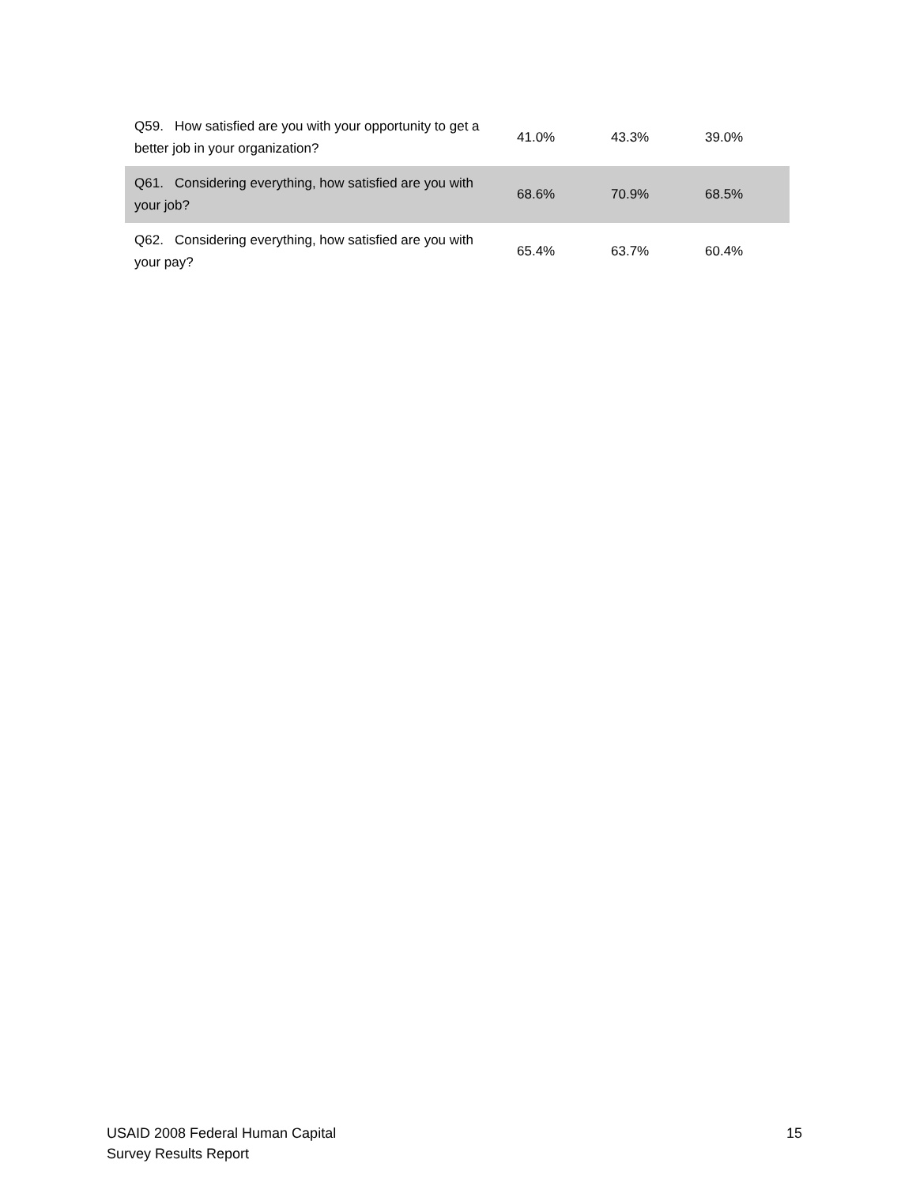| Q59. How satisfied are you with your opportunity to get a better job in your organization? | 41.0% | 43.3% | 39.0% |
| Q61. Considering everything, how satisfied are you with your job? | 68.6% | 70.9% | 68.5% |
| Q62. Considering everything, how satisfied are you with your pay? | 65.4% | 63.7% | 60.4% |
USAID 2008 Federal Human Capital
Survey Results Report
15